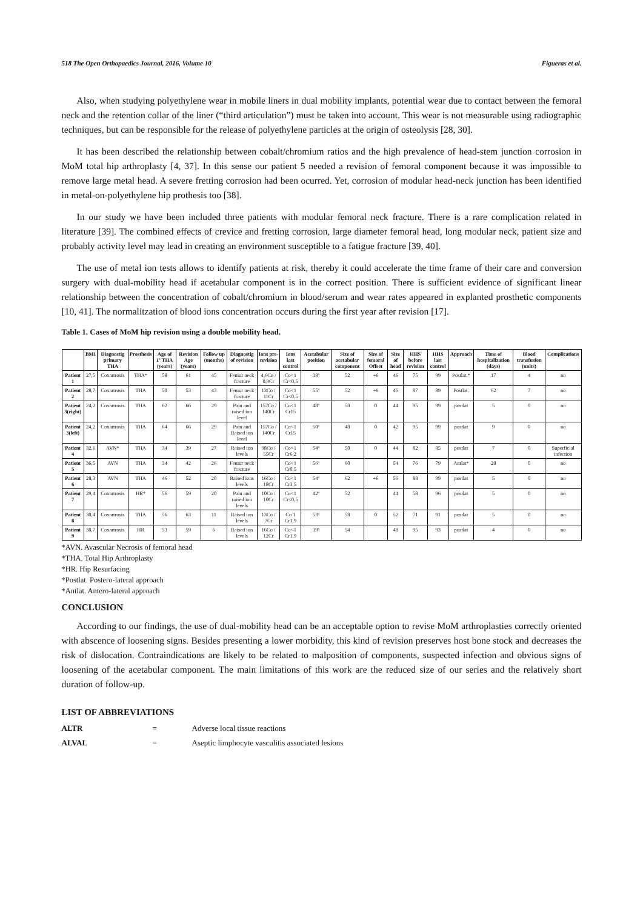518 The Open Orthopaedics Journal, 2016, Volume 10 Figueras et al.
Also, when studying polyethylene wear in mobile liners in dual mobility implants, potential wear due to contact between the femoral neck and the retention collar of the liner (“third articulation”) must be taken into account. This wear is not measurable using radiographic techniques, but can be responsible for the release of polyethylene particles at the origin of osteolysis [28, 30].
It has been described the relationship between cobalt/chromium ratios and the high prevalence of head-stem junction corrosion in MoM total hip arthroplasty [4, 37]. In this sense our patient 5 needed a revision of femoral component because it was impossible to remove large metal head. A severe fretting corrosion had been ocurred. Yet, corrosion of modular head-neck junction has been identified in metal-on-polyethylene hip prothesis too [38].
In our study we have been included three patients with modular femoral neck fracture. There is a rare complication related in literature [39]. The combined effects of crevice and fretting corrosion, large diameter femoral head, long modular neck, patient size and probably activity level may lead in creating an environment susceptible to a fatigue fracture [39, 40].
The use of metal ion tests allows to identify patients at risk, thereby it could accelerate the time frame of their care and conversion surgery with dual-mobility head if acetabular component is in the correct position. There is sufficient evidence of significant linear relationship between the concentration of cobalt/chromium in blood/serum and wear rates appeared in explanted prosthetic components [10, 41]. The normalitzation of blood ions concentration occurs during the first year after revision [17].
Table 1. Cases of MoM hip revision using a double mobility head.
| | BMI | Diagnostig primary THA | Prosthesis | Age of 1º THA (years) | Revision Age (years) | Follow up (months) | Diagnostig of revision | Ions pre-revision | Ions last control | Acetabular position | Size of acetabular component | Size of femoral Offset | Size of head | HHS before revision | HHS last control | Approach | Time of hospitalization (days) | Blood transfusion (units) | Complications |
| --- | --- | --- | --- | --- | --- | --- | --- | --- | --- | --- | --- | --- | --- | --- | --- | --- | --- | --- | --- |
| Patient 1 | 27,5 | Coxartrosis | THA* | 58 | 61 | 45 | Femur neck fracture | 4,6Co / 0,9Cr | Co<1 Cr<0,5 | 38º | 52 | +6 | 46 | 75 | 99 | Postlat.* | 17 | 4 | no |
| Patient 2 | 28,7 | Coxartrosis | THA | 50 | 53 | 43 | Femur neck fracture | 13Co / 11Cr | Co<1 Cr<0,5 | 55º | 52 | +6 | 46 | 87 | 89 | Postlat. | 62 | 7 | no |
| Patient 3(right) | 24,2 | Coxartrosis | THA | 62 | 66 | 29 | Pain and raised ion level | 157Co / 140Cr | Co<1 Cr15 | 48º | 50 | 0 | 44 | 95 | 99 | postlat | 5 | 0 | no |
| Patient 3(left) | 24,2 | Coxartrosis | THA | 64 | 66 | 29 | Pain and Raised ion level | 157Co / 140Cr | Co<1 Cr15 | 50º | 48 | 0 | 42 | 95 | 99 | postlat | 9 | 0 | no |
| Patient 4 | 32,1 | AVN* | THA | 34 | 39 | 27 | Raised ion levels | 98Co / 55Cr | Co<1 Cr6,2 | 54º | 50 | 0 | 44 | 82 | 85 | postlat | 7 | 0 | Superficial infection |
| Patient 5 | 36,5 | AVN | THA | 34 | 42 | 26 | Femur neck fracture | | Co<1 Cr0,5 | 56º | 60 | | 54 | 76 | 79 | Antlat* | 28 | 0 | no |
| Patient 6 | 28,3 | AVN | THA | 46 | 52 | 20 | Raised ions levels | 16Co / 18Cr | Co<1 Cr3,5 | 54º | 62 | +6 | 56 | 88 | 99 | postlat | 5 | 0 | no |
| Patient 7 | 29,4 | Coxartrosis | HR* | 56 | 59 | 20 | Pain and raised ion levels | 10Co / 10Cr | Co<1 Cr<0,5 | 42º | 52 | | 44 | 58 | 96 | postlat | 5 | 0 | no |
| Patient 8 | 30,4 | Coxartrosis | THA | 56 | 63 | 11 | Raised ion levels | 13Co / 7Cr | Co 1 Cr1,9 | 53º | 58 | 0 | 52 | 71 | 91 | postlat | 5 | 0 | no |
| Patient 9 | 38,7 | Coxartrosis | HR | 53 | 59 | 6 | Raised ion levels | 16Co / 12Cr | Co<1 Cr1,9 | 39º | 54 | | 48 | 95 | 93 | postlat | 4 | 0 | no |
*AVN. Avascular Necrosis of femoral head
*THA. Total Hip Arthroplasty
*HR. Hip Resurfacing
*Postlat. Postero-lateral approach
*Antlat. Antero-lateral approach
CONCLUSION
According to our findings, the use of dual-mobility head can be an acceptable option to revise MoM arthroplasties correctly oriented with abscence of loosening signs. Besides presenting a lower morbidity, this kind of revision preserves host bone stock and decreases the risk of dislocation. Contraindications are likely to be related to malposition of components, suspected infection and obvious signs of loosening of the acetabular component. The main limitations of this work are the reduced size of our series and the relatively short duration of follow-up.
LIST OF ABBREVIATIONS
ALTR = Adverse local tissue reactions
ALVAL = Aseptic limphocyte vasculitis associated lesions